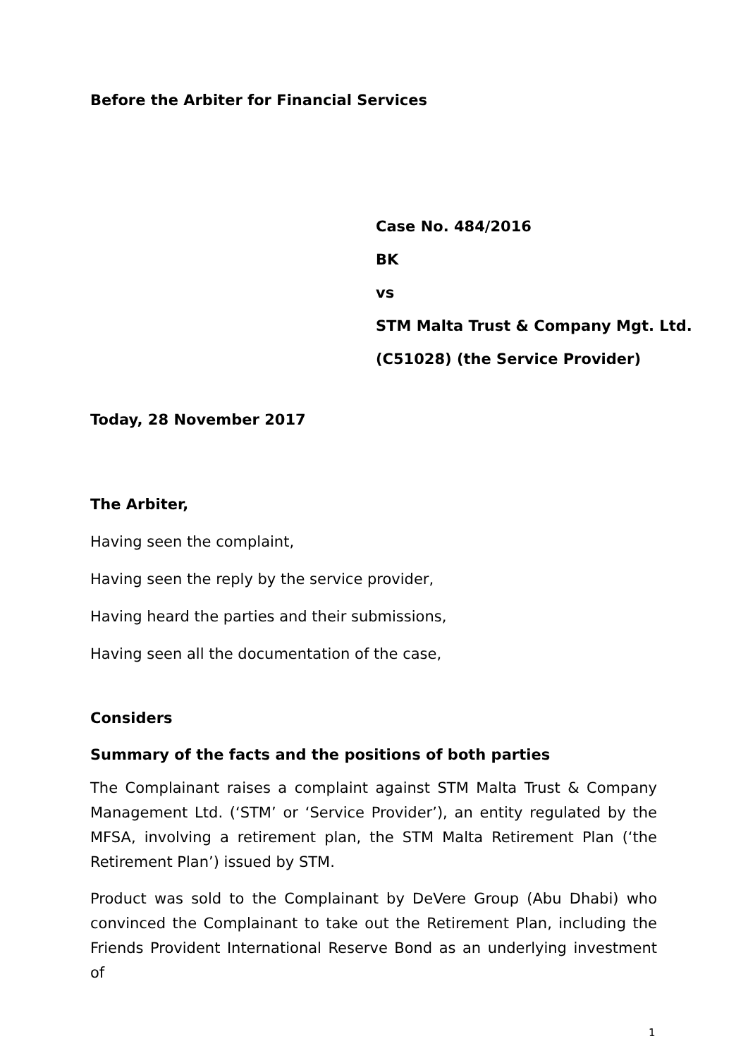Before the Arbiter for Financial Services
Case No. 484/2016
BK
vs
STM Malta Trust & Company Mgt. Ltd.
(C51028) (the Service Provider)
Today, 28 November 2017
The Arbiter,
Having seen the complaint,
Having seen the reply by the service provider,
Having heard the parties and their submissions,
Having seen all the documentation of the case,
Considers
Summary of the facts and the positions of both parties
The Complainant raises a complaint against STM Malta Trust & Company Management Ltd. (‘STM’ or ‘Service Provider’), an entity regulated by the MFSA, involving a retirement plan, the STM Malta Retirement Plan (‘the Retirement Plan’) issued by STM.
Product was sold to the Complainant by DeVere Group (Abu Dhabi) who convinced the Complainant to take out the Retirement Plan, including the Friends Provident International Reserve Bond as an underlying investment of
1